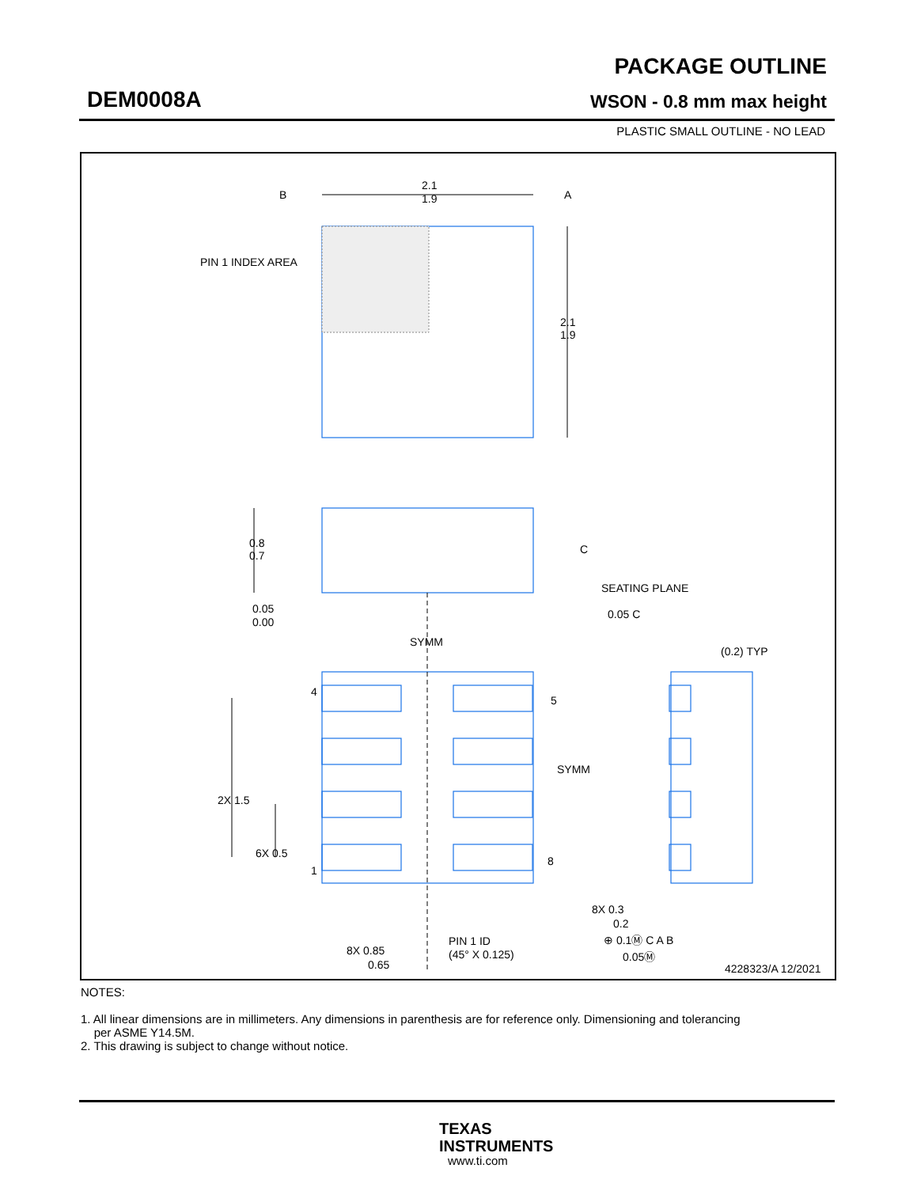DEM0008A
PACKAGE OUTLINE
WSON - 0.8 mm max height
PLASTIC SMALL OUTLINE - NO LEAD
B
A
2.1
1.9
PIN 1 INDEX AREA
2.1
1.9
0.8
0.7
C
SEATING PLANE
0.05
0.00
0.05 C
SYMM
(0.2) TYP
4
5
SYMM
2X 1.5
6X 0.5
8
1
8X 0.3
0.2
⊕ 0.1Ⓜ C A B
0.05Ⓜ
PIN 1 ID
(45° X 0.125)
8X 0.85
0.65
4228323/A 12/2021
NOTES:
1. All linear dimensions are in millimeters. Any dimensions in parenthesis are for reference only. Dimensioning and tolerancing
per ASME Y14.5M.
2. This drawing is subject to change without notice.
TEXAS
INSTRUMENTS
www.ti.com